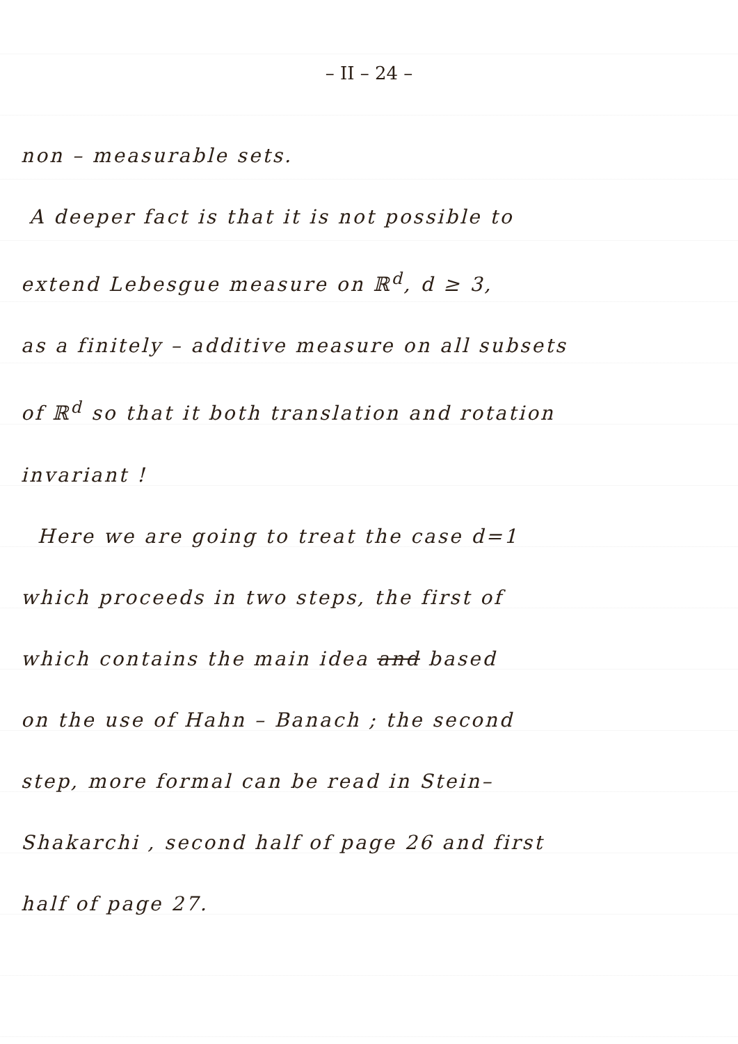– II – 24 –
non – measurable sets.
A deeper fact is that it is not possible to
extend Lebesgue measure on ℝ<sup>d</sup>, d ≥ 3,
as a finitely – additive measure on all subsets
of ℝ<sup>d</sup> so that it both translation and rotation
invariant !
Here we are going to treat the case d=1
which proceeds in two steps, the first of
which contains the main idea and based
on the use of Hahn – Banach ; the second
step, more formal can be read in Stein–
Shakarchi , second half of page 26 and first
half of page 27.